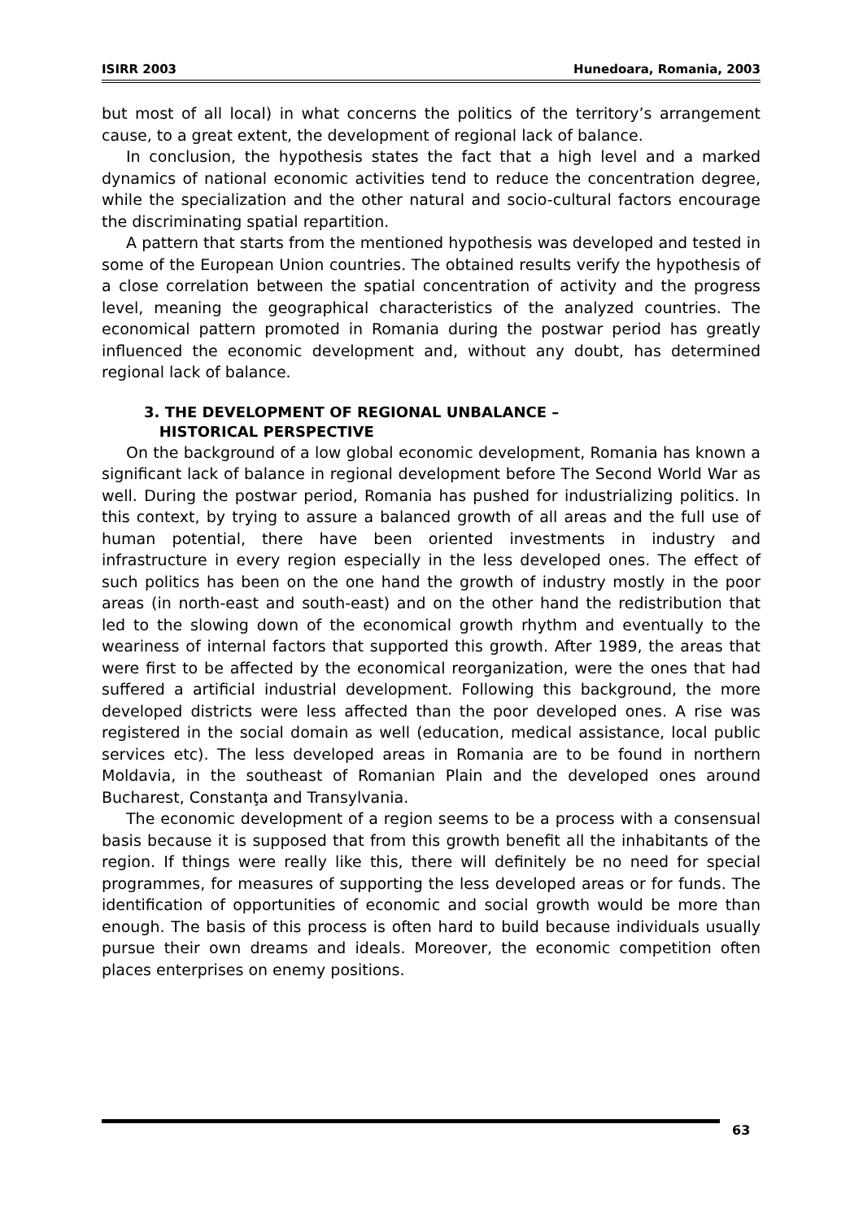ISIRR 2003 Hunedoara, Romania, 2003
but most of all local) in what concerns the politics of the territory’s arrangement cause, to a great extent, the development of regional lack of balance.
In conclusion, the hypothesis states the fact that a high level and a marked dynamics of national economic activities tend to reduce the concentration degree, while the specialization and the other natural and socio-cultural factors encourage the discriminating spatial repartition.
A pattern that starts from the mentioned hypothesis was developed and tested in some of the European Union countries. The obtained results verify the hypothesis of a close correlation between the spatial concentration of activity and the progress level, meaning the geographical characteristics of the analyzed countries. The economical pattern promoted in Romania during the postwar period has greatly influenced the economic development and, without any doubt, has determined regional lack of balance.
3. THE DEVELOPMENT OF REGIONAL UNBALANCE –
HISTORICAL PERSPECTIVE
On the background of a low global economic development, Romania has known a significant lack of balance in regional development before The Second World War as well. During the postwar period, Romania has pushed for industrializing politics. In this context, by trying to assure a balanced growth of all areas and the full use of human potential, there have been oriented investments in industry and infrastructure in every region especially in the less developed ones. The effect of such politics has been on the one hand the growth of industry mostly in the poor areas (in north-east and south-east) and on the other hand the redistribution that led to the slowing down of the economical growth rhythm and eventually to the weariness of internal factors that supported this growth. After 1989, the areas that were first to be affected by the economical reorganization, were the ones that had suffered a artificial industrial development. Following this background, the more developed districts were less affected than the poor developed ones. A rise was registered in the social domain as well (education, medical assistance, local public services etc). The less developed areas in Romania are to be found in northern Moldavia, in the southeast of Romanian Plain and the developed ones around Bucharest, Constanţa and Transylvania.
The economic development of a region seems to be a process with a consensual basis because it is supposed that from this growth benefit all the inhabitants of the region. If things were really like this, there will definitely be no need for special programmes, for measures of supporting the less developed areas or for funds. The identification of opportunities of economic and social growth would be more than enough. The basis of this process is often hard to build because individuals usually pursue their own dreams and ideals. Moreover, the economic competition often places enterprises on enemy positions.
63